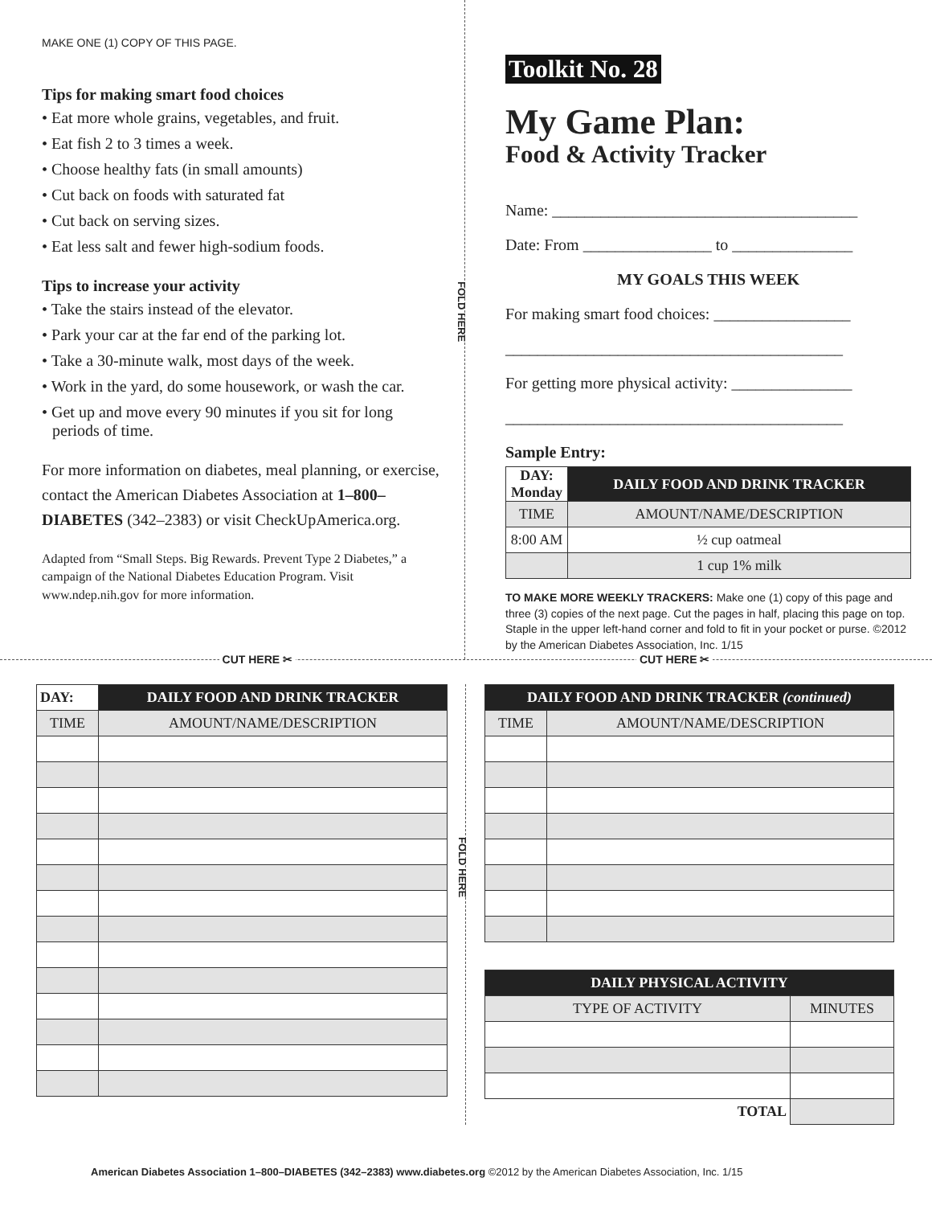MAKE ONE (1) COPY OF THIS PAGE.
Tips for making smart food choices
• Eat more whole grains, vegetables, and fruit.
• Eat fish 2 to 3 times a week.
• Choose healthy fats (in small amounts)
• Cut back on foods with saturated fat
• Cut back on serving sizes.
• Eat less salt and fewer high-sodium foods.
Tips to increase your activity
• Take the stairs instead of the elevator.
• Park your car at the far end of the parking lot.
• Take a 30-minute walk, most days of the week.
• Work in the yard, do some housework, or wash the car.
• Get up and move every 90 minutes if you sit for long periods of time.
For more information on diabetes, meal planning, or exercise, contact the American Diabetes Association at 1–800–DIABETES (342–2383) or visit CheckUpAmerica.org.
Adapted from “Small Steps. Big Rewards. Prevent Type 2 Diabetes,” a campaign of the National Diabetes Education Program. Visit www.ndep.nih.gov for more information.
FOLD HERE
Toolkit No. 28
My Game Plan:
Food & Activity Tracker
Name: ______________________________________
Date: From ________________ to _______________
MY GOALS THIS WEEK
For making smart food choices: _________________
__________________________________________
For getting more physical activity: _______________
__________________________________________
Sample Entry:
| DAY: Monday | DAILY FOOD AND DRINK TRACKER |
| TIME | AMOUNT/NAME/DESCRIPTION |
| 8:00 AM | ½ cup oatmeal |
| | 1 cup 1% milk |
TO MAKE MORE WEEKLY TRACKERS: Make one (1) copy of this page and three (3) copies of the next page. Cut the pages in half, placing this page on top. Staple in the upper left-hand corner and fold to fit in your pocket or purse. ©2012 by the American Diabetes Association, Inc. 1/15
CUT HERE ✂ CUT HERE ✂
| DAY: | DAILY FOOD AND DRINK TRACKER |
| TIME | AMOUNT/NAME/DESCRIPTION |
FOLD HERE
| DAILY FOOD AND DRINK TRACKER (continued) | |
| TIME | AMOUNT/NAME/DESCRIPTION |
| DAILY PHYSICAL ACTIVITY | |
| TYPE OF ACTIVITY | MINUTES |
| TOTAL | |
American Diabetes Association 1–800–DIABETES (342–2383) www.diabetes.org ©2012 by the American Diabetes Association, Inc. 1/15